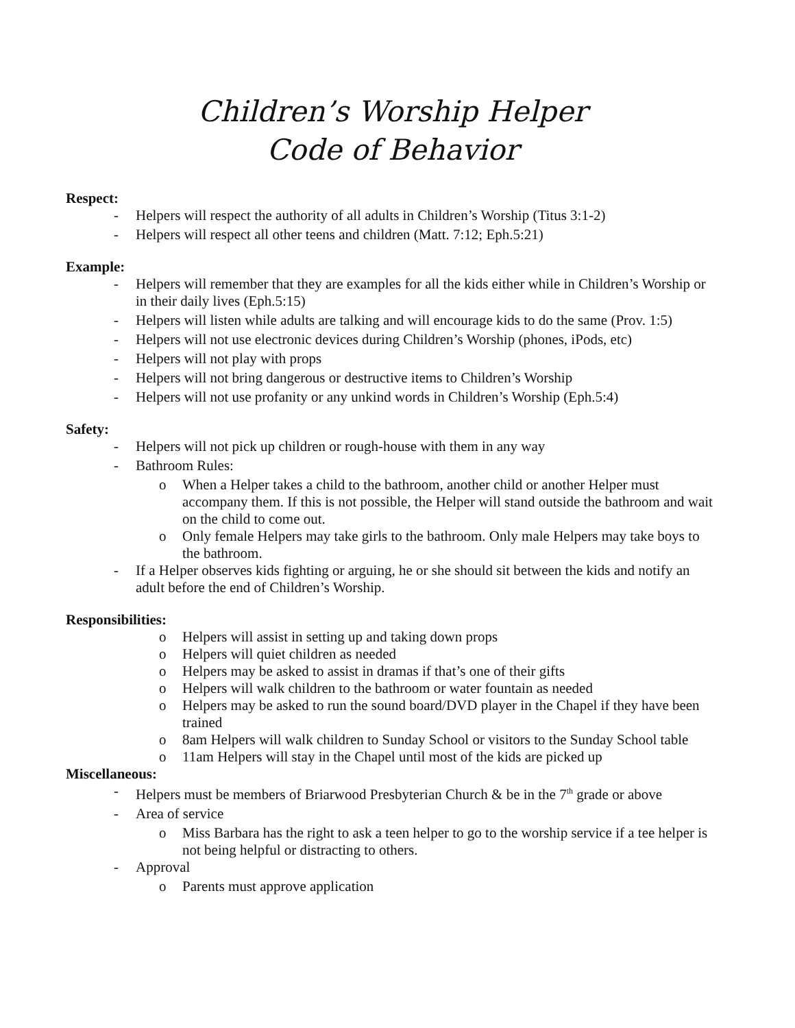Children’s Worship Helper
Code of Behavior
Respect:
- Helpers will respect the authority of all adults in Children’s Worship (Titus 3:1-2)
- Helpers will respect all other teens and children (Matt. 7:12; Eph.5:21)
Example:
- Helpers will remember that they are examples for all the kids either while in Children’s Worship or in their daily lives (Eph.5:15)
- Helpers will listen while adults are talking and will encourage kids to do the same (Prov. 1:5)
- Helpers will not use electronic devices during Children’s Worship (phones, iPods, etc)
- Helpers will not play with props
- Helpers will not bring dangerous or destructive items to Children’s Worship
- Helpers will not use profanity or any unkind words in Children’s Worship (Eph.5:4)
Safety:
- Helpers will not pick up children or rough-house with them in any way
- Bathroom Rules:
o When a Helper takes a child to the bathroom, another child or another Helper must accompany them. If this is not possible, the Helper will stand outside the bathroom and wait on the child to come out.
o Only female Helpers may take girls to the bathroom. Only male Helpers may take boys to the bathroom.
- If a Helper observes kids fighting or arguing, he or she should sit between the kids and notify an adult before the end of Children’s Worship.
Responsibilities:
o Helpers will assist in setting up and taking down props
o Helpers will quiet children as needed
o Helpers may be asked to assist in dramas if that’s one of their gifts
o Helpers will walk children to the bathroom or water fountain as needed
o Helpers may be asked to run the sound board/DVD player in the Chapel if they have been trained
o 8am Helpers will walk children to Sunday School or visitors to the Sunday School table
o 11am Helpers will stay in the Chapel until most of the kids are picked up
Miscellaneous:
- Helpers must be members of Briarwood Presbyterian Church & be in the 7<sup>th</sup> grade or above
- Area of service
o Miss Barbara has the right to ask a teen helper to go to the worship service if a tee helper is not being helpful or distracting to others.
- Approval
o Parents must approve application